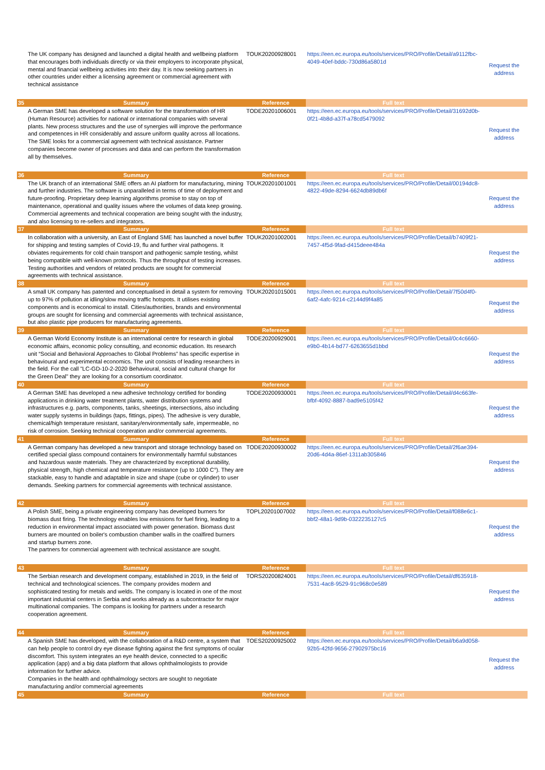| | The UK company has designed and launched a digital health and wellbeing platform that encourages both individuals directly or via their employers to incorporate physical, mental and financial wellbeing activities into their day. It is now seeking partners in other countries under either a licensing agreement or commercial agreement with technical assistance | TOUK20200928001 | https://een.ec.europa.eu/tools/services/PRO/Profile/Detail/a9112fbc-4049-40ef-bddc-730d86a5801d | Request the address |
| 35 | Summary | Reference | Full text | |
| | A German SME has developed a software solution for the transformation of HR (Human Resource) activities for national or international companies with several plants. New process structures and the use of synergies will improve the performance and competences in HR considerably and assure uniform quality across all locations. The SME looks for a commercial agreement with technical assistance. Partner companies become owner of processes and data and can perform the transformation all by themselves. | TODE20201006001 | https://een.ec.europa.eu/tools/services/PRO/Profile/Detail/31692d0b-0f21-4b8d-a37f-a78cd5479092 | Request the address |
| 36 | Summary | Reference | Full text | |
| | The UK branch of an international SME offers an AI platform for manufacturing, mining and further industries. The software is unparalleled in terms of time of deployment and future-proofing. Proprietary deep learning algorithms promise to stay on top of maintenance, operational and quality issues where the volumes of data keep growing. Commercial agreements and technical cooperation are being sought with the industry, and also licensing to re-sellers and integrators. | TOUK20201001001 | https://een.ec.europa.eu/tools/services/PRO/Profile/Detail/00194dc8-4822-49de-8294-6624db89db6f | Request the address |
| 37 | Summary | Reference | Full text | |
| | In collaboration with a university, an East of England SME has launched a novel buffer for shipping and testing samples of Covid-19, flu and further viral pathogens. It obviates requirements for cold chain transport and pathogenic sample testing, whilst being compatible with well-known protocols. Thus the throughput of testing increases. Testing authorities and vendors of related products are sought for commercial agreements with technical assistance. | TOUK20201002001 | https://een.ec.europa.eu/tools/services/PRO/Profile/Detail/b7409f21-7457-4f5d-9fad-d415deee484a | Request the address |
| 38 | Summary | Reference | Full text | |
| | A small UK company has patented and conceptualised in detail a system for removing up to 97% of pollution at idling/slow moving traffic hotspots. It utilises existing components and is economical to install. Cities/authorities, brands and environmental groups are sought for licensing and commercial agreements with technical assistance, but also plastic pipe producers for manufacturing agreements. | TOUK20201015001 | https://een.ec.europa.eu/tools/services/PRO/Profile/Detail/7f50d4f0-6af2-4afc-9214-c2144d9f4a85 | Request the address |
| 39 | Summary | Reference | Full text | |
| | A German World Economy Institute is an international centre for research in global economic affairs, economic policy consulting, and economic education. Its research unit “Social and Behavioral Approaches to Global Problems” has specific expertise in behavioural and experimental economics. The unit consists of leading researchers in the field. For the call "LC-GD-10-2-2020 Behavioural, social and cultural change for the Green Deal" they are looking for a consortium coordinator. | TODE20200929001 | https://een.ec.europa.eu/tools/services/PRO/Profile/Detail/0c4c6660-e9b0-4b14-bd77-6263655d1bbd | Request the address |
| 40 | Summary | Reference | Full text | |
| | A German SME has developed a new adhesive technology certified for bonding applications in drinking water treatment plants, water distribution systems and infrastructures e.g. parts, components, tanks, sheetings, intersections, also including water supply systems in buildings (taps, fittings, pipes). The adhesive is very durable, chemical/high temperature resistant, sanitary/environmentally safe, impermeable, no risk of corrosion. Seeking technical cooperation and/or commercial agreements. | TODE20200930001 | https://een.ec.europa.eu/tools/services/PRO/Profile/Detail/d4c663fe-bfbf-4092-8887-bad9e5105f42 | Request the address |
| 41 | Summary | Reference | Full text | |
| | A German company has developed a new transport and storage technology based on certified special glass compound containers for environmentally harmful substances and hazardous waste materials. They are characterized by exceptional durability, physical strength, high chemical and temperature resistance (up to 1000 C°). They are stackable, easy to handle and adaptable in size and shape (cube or cylinder) to user demands. Seeking partners for commercial agreements with technical assistance. | TODE20200930002 | https://een.ec.europa.eu/tools/services/PRO/Profile/Detail/2f6ae394-20d6-4d4a-86ef-1311ab305846 | Request the address |
| 42 | Summary | Reference | Full text | |
| | A Polish SME, being a private engineering company has developed burners for biomass dust firing. The technology enables low emissions for fuel firing, leading to a reduction in environmental impact associated with power generation. Biomass dust burners are mounted on boiler's combustion chamber walls in the coalfired burners and startup burners zone. The partners for commercial agreement with technical assistance are sought. | TOPL20201007002 | https://een.ec.europa.eu/tools/services/PRO/Profile/Detail/f088e6c1-bbf2-48a1-9d9b-0322235127c5 | Request the address |
| 43 | Summary | Reference | Full text | |
| | The Serbian research and development company, established in 2019, in the field of technical and technological sciences. The company provides modern and sophisticated testing for metals and welds. The company is located in one of the most important industrial centers in Serbia and works already as a subcontractor for major multinational companies. The compans is looking for partners under a research cooperation agreement. | TORS20200824001 | https://een.ec.europa.eu/tools/services/PRO/Profile/Detail/df635918-7531-4ac8-9529-91c968c0e589 | Request the address |
| 44 | Summary | Reference | Full text | |
| | A Spanish SME has developed, with the collaboration of a R&D centre, a system that can help people to control dry eye disease fighting against the first symptoms of ocular discomfort. This system integrates an eye health device, connected to a specific application (app) and a big data platform that allows ophthalmologists to provide information for further advice. Companies in the health and ophthalmology sectors are sought to negotiate manufacturing and/or commercial agreements | TOES20200925002 | https://een.ec.europa.eu/tools/services/PRO/Profile/Detail/b6a9d058-92b5-42fd-9656-27902975bc16 | Request the address |
| 45 | Summary | Reference | Full text | |